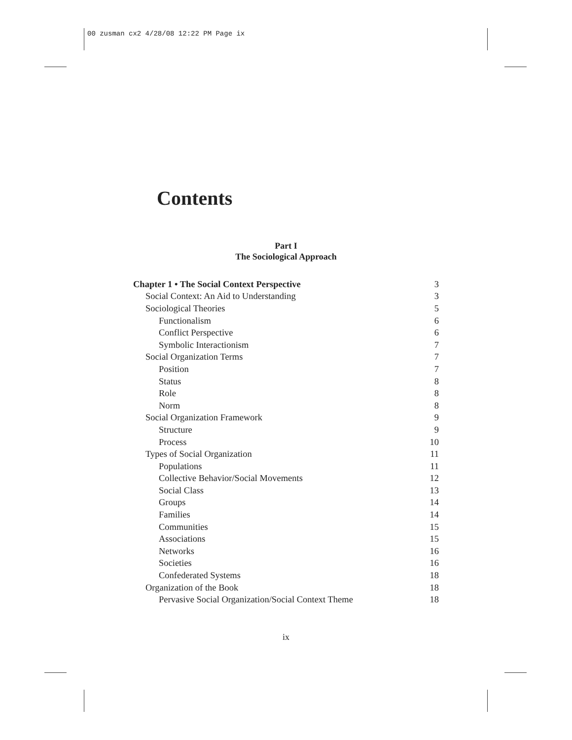00 zusman cx2 4/28/08 12:22 PM Page ix
Contents
Part I
The Sociological Approach
| Chapter 1 • The Social Context Perspective | 3 |
| Social Context: An Aid to Understanding | 3 |
| Sociological Theories | 5 |
| Functionalism | 6 |
| Conflict Perspective | 6 |
| Symbolic Interactionism | 7 |
| Social Organization Terms | 7 |
| Position | 7 |
| Status | 8 |
| Role | 8 |
| Norm | 8 |
| Social Organization Framework | 9 |
| Structure | 9 |
| Process | 10 |
| Types of Social Organization | 11 |
| Populations | 11 |
| Collective Behavior/Social Movements | 12 |
| Social Class | 13 |
| Groups | 14 |
| Families | 14 |
| Communities | 15 |
| Associations | 15 |
| Networks | 16 |
| Societies | 16 |
| Confederated Systems | 18 |
| Organization of the Book | 18 |
| Pervasive Social Organization/Social Context Theme | 18 |
ix